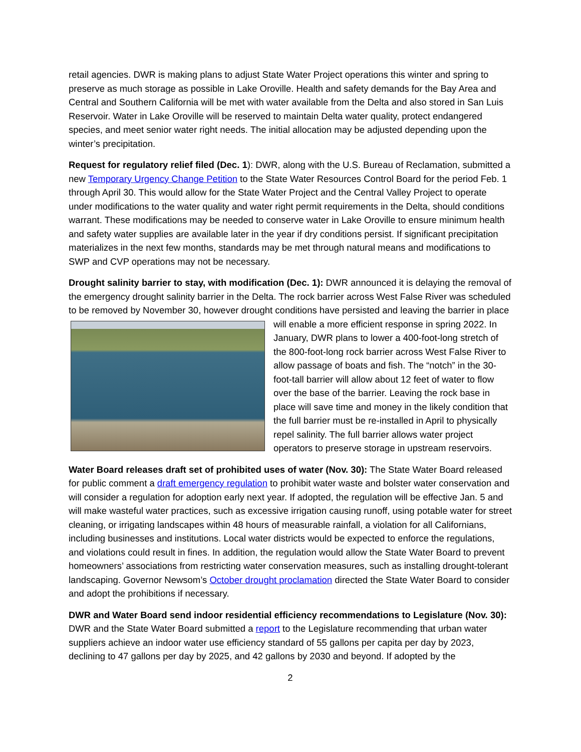retail agencies. DWR is making plans to adjust State Water Project operations this winter and spring to preserve as much storage as possible in Lake Oroville. Health and safety demands for the Bay Area and Central and Southern California will be met with water available from the Delta and also stored in San Luis Reservoir. Water in Lake Oroville will be reserved to maintain Delta water quality, protect endangered species, and meet senior water right needs. The initial allocation may be adjusted depending upon the winter’s precipitation.
Request for regulatory relief filed (Dec. 1): DWR, along with the U.S. Bureau of Reclamation, submitted a new Temporary Urgency Change Petition to the State Water Resources Control Board for the period Feb. 1 through April 30. This would allow for the State Water Project and the Central Valley Project to operate under modifications to the water quality and water right permit requirements in the Delta, should conditions warrant. These modifications may be needed to conserve water in Lake Oroville to ensure minimum health and safety water supplies are available later in the year if dry conditions persist. If significant precipitation materializes in the next few months, standards may be met through natural means and modifications to SWP and CVP operations may not be necessary.
Drought salinity barrier to stay, with modification (Dec. 1): DWR announced it is delaying the removal of the emergency drought salinity barrier in the Delta. The rock barrier across West False River was scheduled to be removed by November 30, however drought conditions have persisted and leaving the barrier in place will enable a more efficient response in spring 2022. In January, DWR plans to lower a 400-foot-long stretch of the 800-foot-long rock barrier across West False River to allow passage of boats and fish. The “notch” in the 30-foot-tall barrier will allow about 12 feet of water to flow over the base of the barrier. Leaving the rock base in place will save time and money in the likely condition that the full barrier must be re-installed in April to physically repel salinity. The full barrier allows water project operators to preserve storage in upstream reservoirs.
Water Board releases draft set of prohibited uses of water (Nov. 30): The State Water Board released for public comment a draft emergency regulation to prohibit water waste and bolster water conservation and will consider a regulation for adoption early next year. If adopted, the regulation will be effective Jan. 5 and will make wasteful water practices, such as excessive irrigation causing runoff, using potable water for street cleaning, or irrigating landscapes within 48 hours of measurable rainfall, a violation for all Californians, including businesses and institutions. Local water districts would be expected to enforce the regulations, and violations could result in fines. In addition, the regulation would allow the State Water Board to prevent homeowners’ associations from restricting water conservation measures, such as installing drought-tolerant landscaping. Governor Newsom’s October drought proclamation directed the State Water Board to consider and adopt the prohibitions if necessary.
DWR and Water Board send indoor residential efficiency recommendations to Legislature (Nov. 30): DWR and the State Water Board submitted a report to the Legislature recommending that urban water suppliers achieve an indoor water use efficiency standard of 55 gallons per capita per day by 2023, declining to 47 gallons per day by 2025, and 42 gallons by 2030 and beyond. If adopted by the
2